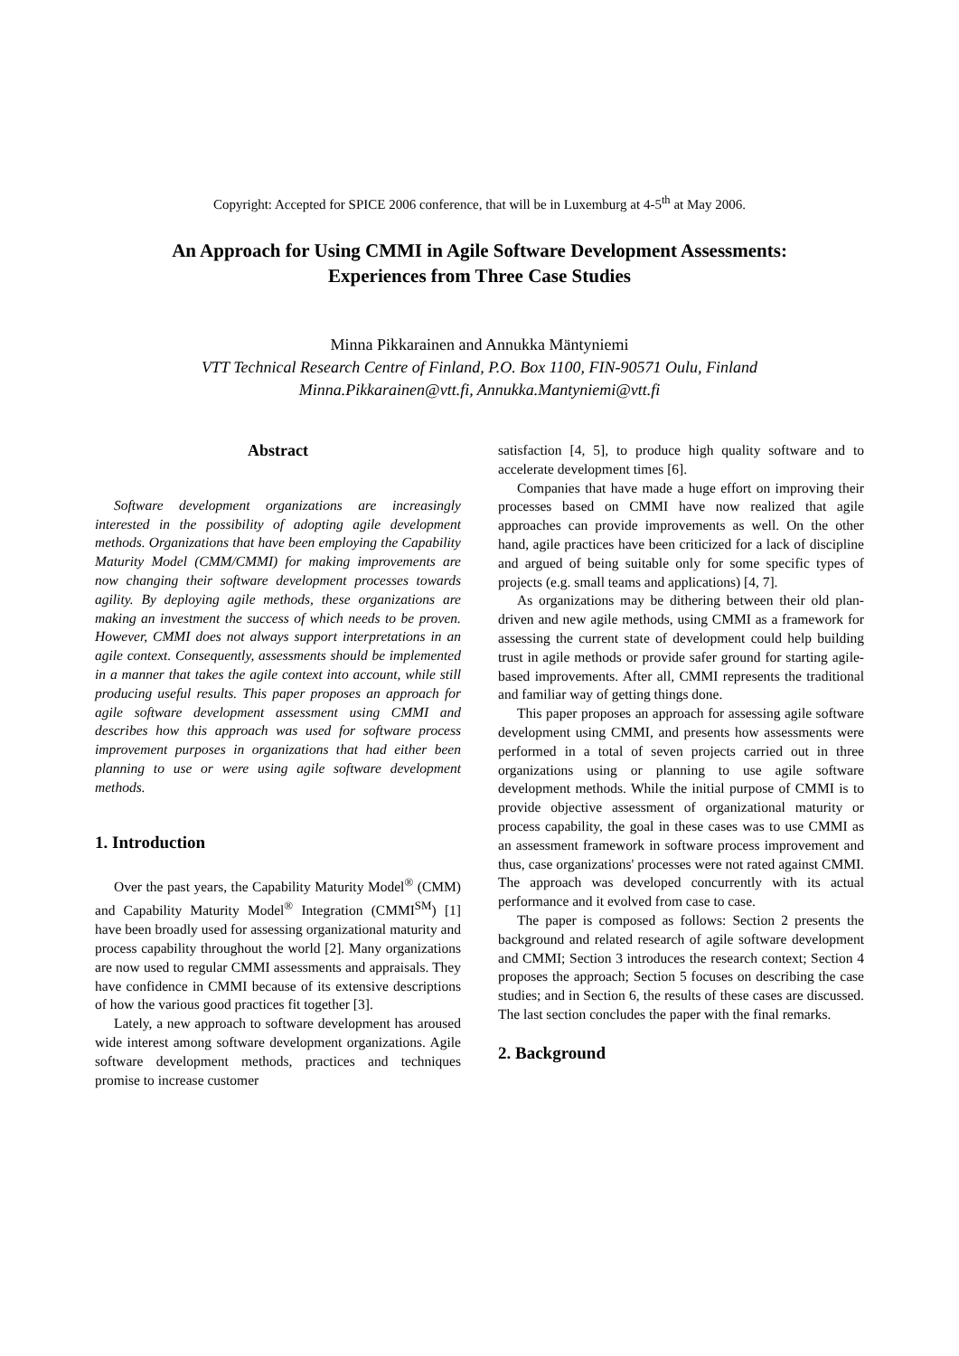Copyright: Accepted for SPICE 2006 conference, that will be in Luxemburg at 4-5<sup>th</sup> at May 2006.
An Approach for Using CMMI in Agile Software Development Assessments:
Experiences from Three Case Studies
Minna Pikkarainen and Annukka Mäntyniemi
VTT Technical Research Centre of Finland, P.O. Box 1100, FIN-90571 Oulu, Finland
Minna.Pikkarainen@vtt.fi, Annukka.Mantyniemi@vtt.fi
Abstract
Software development organizations are increasingly interested in the possibility of adopting agile development methods. Organizations that have been employing the Capability Maturity Model (CMM/CMMI) for making improvements are now changing their software development processes towards agility. By deploying agile methods, these organizations are making an investment the success of which needs to be proven. However, CMMI does not always support interpretations in an agile context. Consequently, assessments should be implemented in a manner that takes the agile context into account, while still producing useful results. This paper proposes an approach for agile software development assessment using CMMI and describes how this approach was used for software process improvement purposes in organizations that had either been planning to use or were using agile software development methods.
1. Introduction
Over the past years, the Capability Maturity Model<sup>®</sup> (CMM) and Capability Maturity Model<sup>®</sup> Integration (CMMI<sup>SM</sup>) [1] have been broadly used for assessing organizational maturity and process capability throughout the world [2]. Many organizations are now used to regular CMMI assessments and appraisals. They have confidence in CMMI because of its extensive descriptions of how the various good practices fit together [3].
Lately, a new approach to software development has aroused wide interest among software development organizations. Agile software development methods, practices and techniques promise to increase customer
satisfaction [4, 5], to produce high quality software and to accelerate development times [6].
Companies that have made a huge effort on improving their processes based on CMMI have now realized that agile approaches can provide improvements as well. On the other hand, agile practices have been criticized for a lack of discipline and argued of being suitable only for some specific types of projects (e.g. small teams and applications) [4, 7].
As organizations may be dithering between their old plan-driven and new agile methods, using CMMI as a framework for assessing the current state of development could help building trust in agile methods or provide safer ground for starting agile-based improvements. After all, CMMI represents the traditional and familiar way of getting things done.
This paper proposes an approach for assessing agile software development using CMMI, and presents how assessments were performed in a total of seven projects carried out in three organizations using or planning to use agile software development methods. While the initial purpose of CMMI is to provide objective assessment of organizational maturity or process capability, the goal in these cases was to use CMMI as an assessment framework in software process improvement and thus, case organizations' processes were not rated against CMMI. The approach was developed concurrently with its actual performance and it evolved from case to case.
The paper is composed as follows: Section 2 presents the background and related research of agile software development and CMMI; Section 3 introduces the research context; Section 4 proposes the approach; Section 5 focuses on describing the case studies; and in Section 6, the results of these cases are discussed. The last section concludes the paper with the final remarks.
2. Background